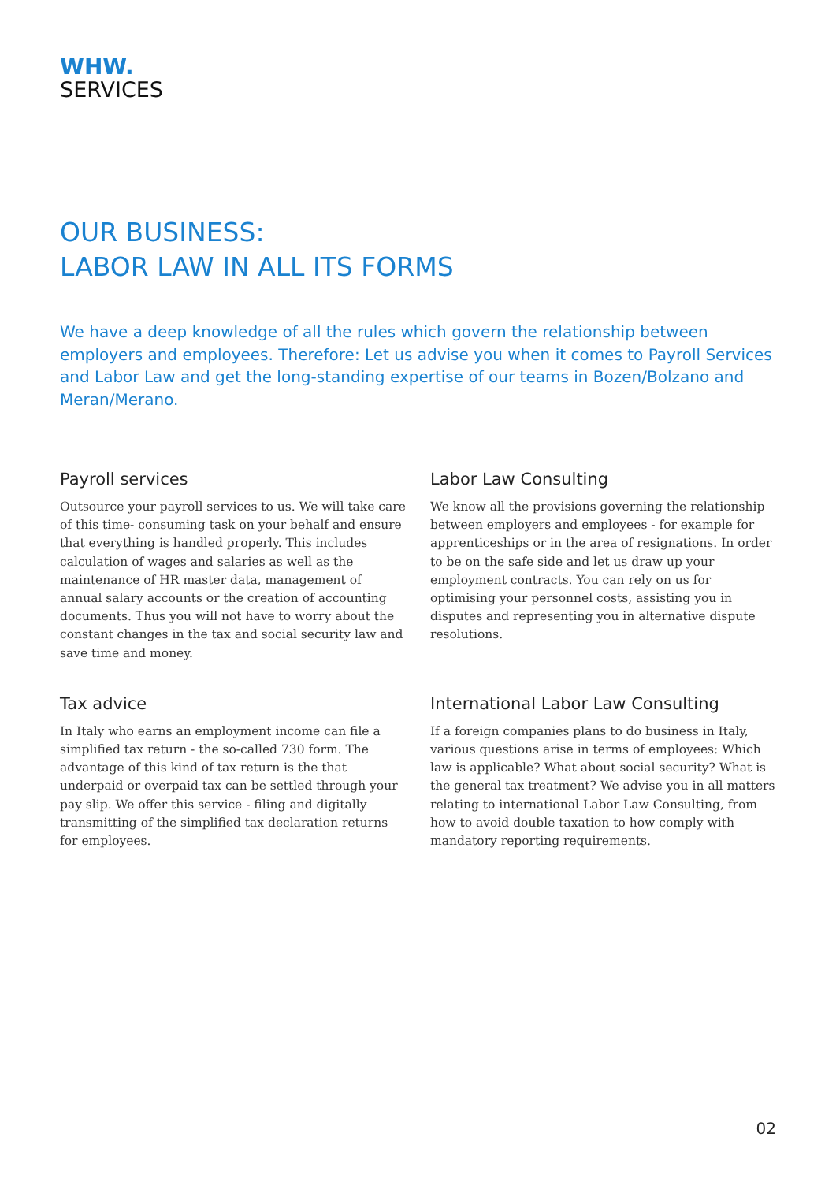WHW.
SERVICES
OUR BUSINESS:
LABOR LAW IN ALL ITS FORMS
We have a deep knowledge of all the rules which govern the relationship between employers and employees. Therefore: Let us advise you when it comes to Payroll Services and Labor Law and get the long-standing expertise of our teams in Bozen/Bolzano and Meran/Merano.
Payroll services
Outsource your payroll services to us. We will take care of this time- consuming task on your behalf and ensure that everything is handled properly. This includes calculation of wages and salaries as well as the maintenance of HR master data, management of annual salary accounts or the creation of accounting documents. Thus you will not have to worry about the constant changes in the tax and social security law and save time and money.
Labor Law Consulting
We know all the provisions governing the relationship between employers and employees - for example for apprenticeships or in the area of resignations. In order to be on the safe side and let us draw up your employment contracts. You can rely on us for optimising your personnel costs, assisting you in disputes and representing you in alternative dispute resolutions.
Tax advice
In Italy who earns an employment income can file a simplified tax return - the so-called 730 form. The advantage of this kind of tax return is the that underpaid or overpaid tax can be settled through your pay slip. We offer this service - filing and digitally transmitting of the simplified tax declaration returns
for employees.
International Labor Law Consulting
If a foreign companies plans to do business in Italy, various questions arise in terms of employees: Which law is applicable? What about social security? What is the general tax treatment? We advise you in all matters relating to international Labor Law Consulting, from how to avoid double taxation to how comply with mandatory reporting requirements.
02